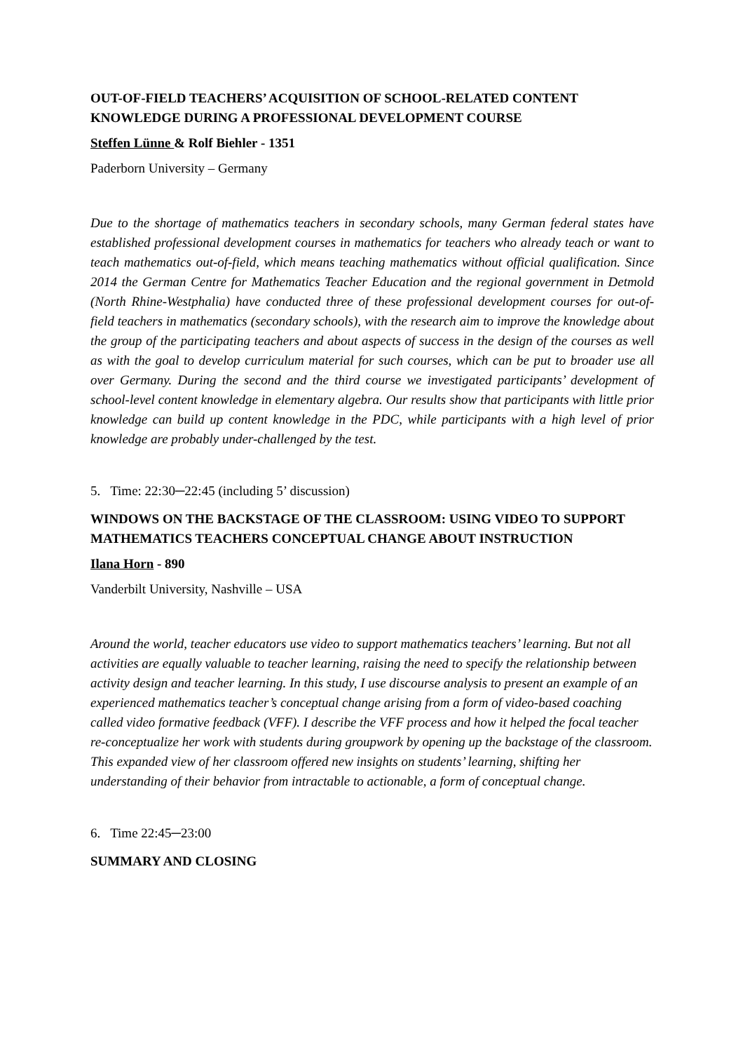OUT-OF-FIELD TEACHERS’ ACQUISITION OF SCHOOL-RELATED CONTENT KNOWLEDGE DURING A PROFESSIONAL DEVELOPMENT COURSE
Steffen Lünne & Rolf Biehler - 1351
Paderborn University – Germany
Due to the shortage of mathematics teachers in secondary schools, many German federal states have established professional development courses in mathematics for teachers who already teach or want to teach mathematics out-of-field, which means teaching mathematics without official qualification. Since 2014 the German Centre for Mathematics Teacher Education and the regional government in Detmold (North Rhine-Westphalia) have conducted three of these professional development courses for out-of-field teachers in mathematics (secondary schools), with the research aim to improve the knowledge about the group of the participating teachers and about aspects of success in the design of the courses as well as with the goal to develop curriculum material for such courses, which can be put to broader use all over Germany. During the second and the third course we investigated participants’ development of school-level content knowledge in elementary algebra. Our results show that participants with little prior knowledge can build up content knowledge in the PDC, while participants with a high level of prior knowledge are probably under-challenged by the test.
5. Time: 22:30─22:45 (including 5’ discussion)
WINDOWS ON THE BACKSTAGE OF THE CLASSROOM: USING VIDEO TO SUPPORT MATHEMATICS TEACHERS CONCEPTUAL CHANGE ABOUT INSTRUCTION
Ilana Horn - 890
Vanderbilt University, Nashville – USA
Around the world, teacher educators use video to support mathematics teachers’ learning. But not all activities are equally valuable to teacher learning, raising the need to specify the relationship between activity design and teacher learning. In this study, I use discourse analysis to present an example of an experienced mathematics teacher’s conceptual change arising from a form of video-based coaching called video formative feedback (VFF). I describe the VFF process and how it helped the focal teacher re-conceptualize her work with students during groupwork by opening up the backstage of the classroom. This expanded view of her classroom offered new insights on students’ learning, shifting her understanding of their behavior from intractable to actionable, a form of conceptual change.
6. Time 22:45─23:00
SUMMARY AND CLOSING